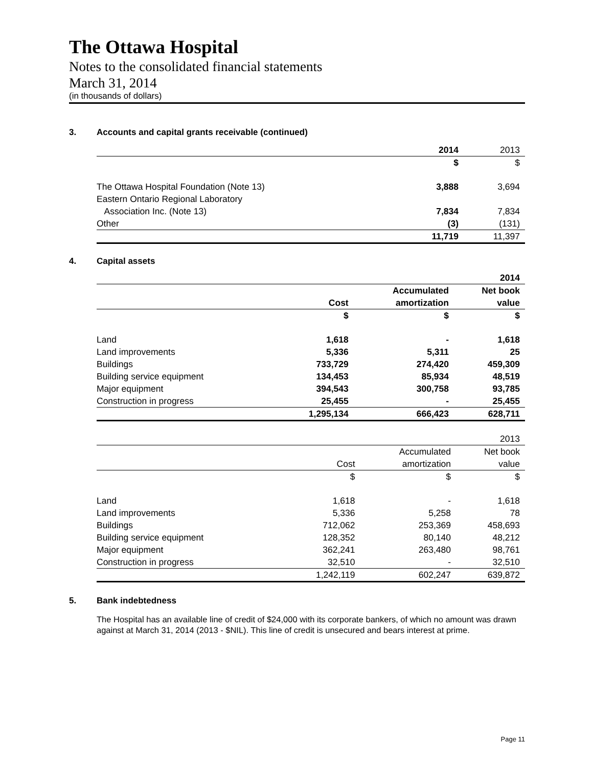The Ottawa Hospital
Notes to the consolidated financial statements
March 31, 2014
(in thousands of dollars)
3. Accounts and capital grants receivable (continued)
| | 2014 | 2013 |
| | $ | $ |
| The Ottawa Hospital Foundation (Note 13) | 3,888 | 3,694 |
| Eastern Ontario Regional Laboratory | | |
| Association Inc. (Note 13) | 7,834 | 7,834 |
| Other | (3) | (131) |
| | 11,719 | 11,397 |
4. Capital assets
| | | | 2014 |
| | | Accumulated | Net book |
| | Cost | amortization | value |
| | $ | $ | $ |
| Land | 1,618 | - | 1,618 |
| Land improvements | 5,336 | 5,311 | 25 |
| Buildings | 733,729 | 274,420 | 459,309 |
| Building service equipment | 134,453 | 85,934 | 48,519 |
| Major equipment | 394,543 | 300,758 | 93,785 |
| Construction in progress | 25,455 | - | 25,455 |
| | 1,295,134 | 666,423 | 628,711 |
| | | | 2013 |
| | | Accumulated | Net book |
| | Cost | amortization | value |
| | $ | $ | $ |
| Land | 1,618 | - | 1,618 |
| Land improvements | 5,336 | 5,258 | 78 |
| Buildings | 712,062 | 253,369 | 458,693 |
| Building service equipment | 128,352 | 80,140 | 48,212 |
| Major equipment | 362,241 | 263,480 | 98,761 |
| Construction in progress | 32,510 | - | 32,510 |
| | 1,242,119 | 602,247 | 639,872 |
5. Bank indebtedness
The Hospital has an available line of credit of $24,000 with its corporate bankers, of which no amount was drawn against at March 31, 2014 (2013 - $NIL). This line of credit is unsecured and bears interest at prime.
Page 11